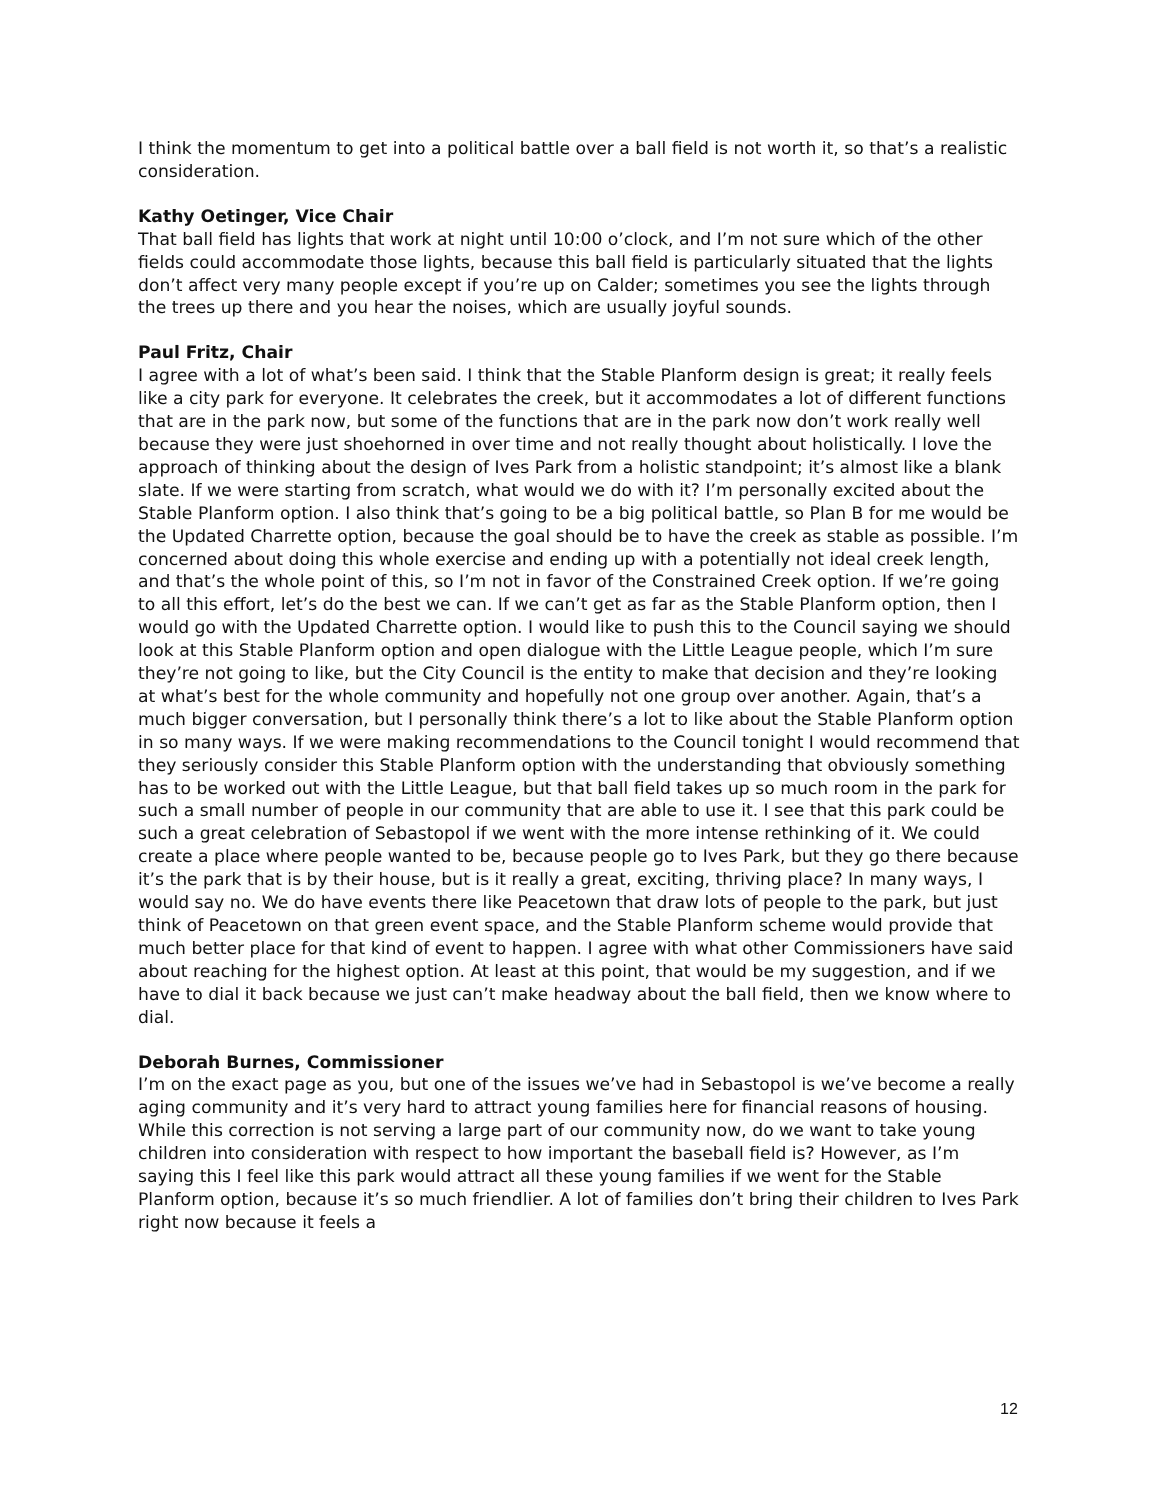I think the momentum to get into a political battle over a ball field is not worth it, so that’s a realistic consideration.
Kathy Oetinger, Vice Chair
That ball field has lights that work at night until 10:00 o’clock, and I’m not sure which of the other fields could accommodate those lights, because this ball field is particularly situated that the lights don’t affect very many people except if you’re up on Calder; sometimes you see the lights through the trees up there and you hear the noises, which are usually joyful sounds.
Paul Fritz, Chair
I agree with a lot of what’s been said. I think that the Stable Planform design is great; it really feels like a city park for everyone. It celebrates the creek, but it accommodates a lot of different functions that are in the park now, but some of the functions that are in the park now don’t work really well because they were just shoehorned in over time and not really thought about holistically. I love the approach of thinking about the design of Ives Park from a holistic standpoint; it’s almost like a blank slate. If we were starting from scratch, what would we do with it? I’m personally excited about the Stable Planform option. I also think that’s going to be a big political battle, so Plan B for me would be the Updated Charrette option, because the goal should be to have the creek as stable as possible. I’m concerned about doing this whole exercise and ending up with a potentially not ideal creek length, and that’s the whole point of this, so I’m not in favor of the Constrained Creek option. If we’re going to all this effort, let’s do the best we can. If we can’t get as far as the Stable Planform option, then I would go with the Updated Charrette option. I would like to push this to the Council saying we should look at this Stable Planform option and open dialogue with the Little League people, which I’m sure they’re not going to like, but the City Council is the entity to make that decision and they’re looking at what’s best for the whole community and hopefully not one group over another. Again, that’s a much bigger conversation, but I personally think there’s a lot to like about the Stable Planform option in so many ways. If we were making recommendations to the Council tonight I would recommend that they seriously consider this Stable Planform option with the understanding that obviously something has to be worked out with the Little League, but that ball field takes up so much room in the park for such a small number of people in our community that are able to use it. I see that this park could be such a great celebration of Sebastopol if we went with the more intense rethinking of it. We could create a place where people wanted to be, because people go to Ives Park, but they go there because it’s the park that is by their house, but is it really a great, exciting, thriving place? In many ways, I would say no. We do have events there like Peacetown that draw lots of people to the park, but just think of Peacetown on that green event space, and the Stable Planform scheme would provide that much better place for that kind of event to happen. I agree with what other Commissioners have said about reaching for the highest option. At least at this point, that would be my suggestion, and if we have to dial it back because we just can’t make headway about the ball field, then we know where to dial.
Deborah Burnes, Commissioner
I’m on the exact page as you, but one of the issues we’ve had in Sebastopol is we’ve become a really aging community and it’s very hard to attract young families here for financial reasons of housing. While this correction is not serving a large part of our community now, do we want to take young children into consideration with respect to how important the baseball field is? However, as I’m saying this I feel like this park would attract all these young families if we went for the Stable Planform option, because it’s so much friendlier. A lot of families don’t bring their children to Ives Park right now because it feels a
12